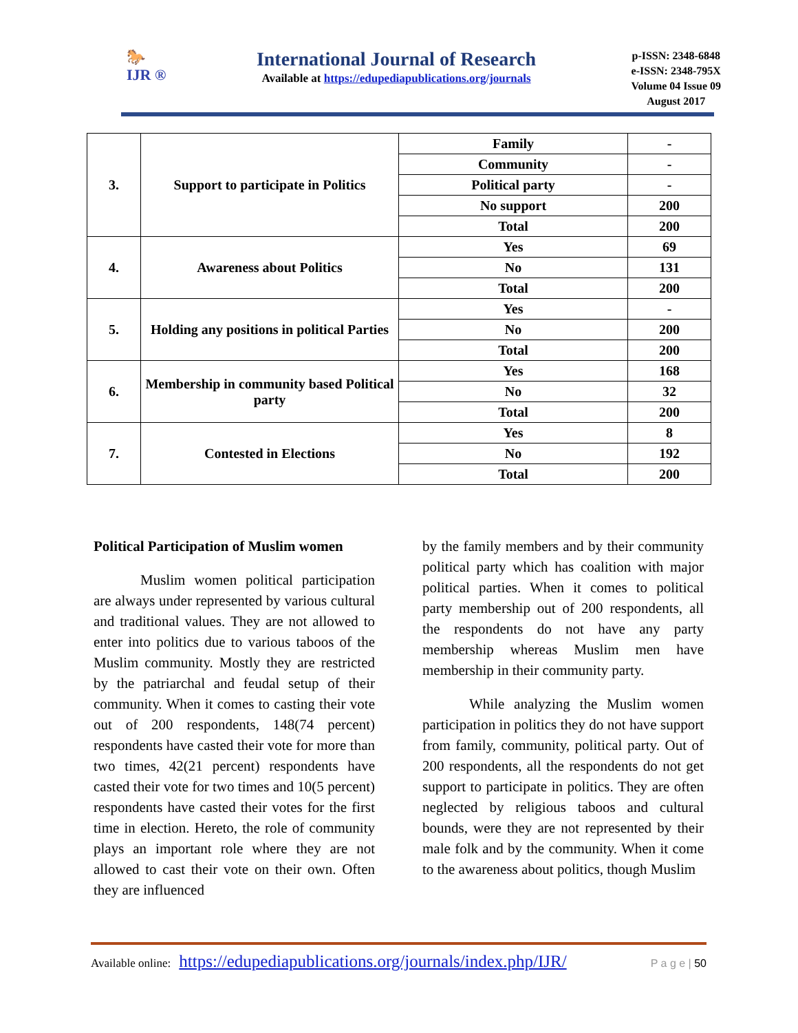🐎
IJR ®
International Journal of Research
Available at https://edupediapublications.org/journals
p-ISSN: 2348-6848
e-ISSN: 2348-795X
Volume 04 Issue 09
August 2017
| 3. | Support to participate in Politics | Family | - |
| | | Community | - |
| | | Political party | - |
| | | No support | 200 |
| | | Total | 200 |
| 4. | Awareness about Politics | Yes | 69 |
| | | No | 131 |
| | | Total | 200 |
| 5. | Holding any positions in political Parties | Yes | - |
| | | No | 200 |
| | | Total | 200 |
| 6. | Membership in community based Political party | Yes | 168 |
| | | No | 32 |
| | | Total | 200 |
| 7. | Contested in Elections | Yes | 8 |
| | | No | 192 |
| | | Total | 200 |
Political Participation of Muslim women
Muslim women political participation are always under represented by various cultural and traditional values. They are not allowed to enter into politics due to various taboos of the Muslim community. Mostly they are restricted by the patriarchal and feudal setup of their community. When it comes to casting their vote out of 200 respondents, 148(74 percent) respondents have casted their vote for more than two times, 42(21 percent) respondents have casted their vote for two times and 10(5 percent) respondents have casted their votes for the first time in election. Hereto, the role of community plays an important role where they are not allowed to cast their vote on their own. Often they are influenced
by the family members and by their community political party which has coalition with major political parties. When it comes to political party membership out of 200 respondents, all the respondents do not have any party membership whereas Muslim men have membership in their community party.
While analyzing the Muslim women participation in politics they do not have support from family, community, political party. Out of 200 respondents, all the respondents do not get support to participate in politics. They are often neglected by religious taboos and cultural bounds, were they are not represented by their male folk and by the community. When it come to the awareness about politics, though Muslim
Available online: https://edupediapublications.org/journals/index.php/IJR/ P a g e | 50